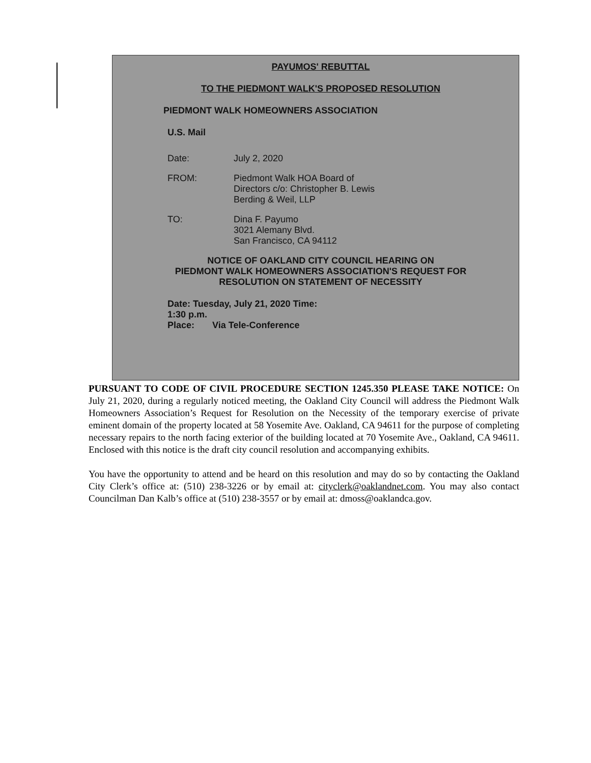PAYUMOS' REBUTTAL
TO THE PIEDMONT WALK'S PROPOSED RESOLUTION
PIEDMONT WALK HOMEOWNERS ASSOCIATION
U.S. Mail
Date: July 2, 2020
FROM: Piedmont Walk HOA Board of
Directors c/o: Christopher B. Lewis
Berding & Weil, LLP
TO: Dina F. Payumo
3021 Alemany Blvd.
San Francisco, CA 94112
NOTICE OF OAKLAND CITY COUNCIL HEARING ON
PIEDMONT WALK HOMEOWNERS ASSOCIATION'S REQUEST FOR
RESOLUTION ON STATEMENT OF NECESSITY
Date: Tuesday, July 21, 2020 Time:
1:30 p.m.
Place: Via Tele-Conference
PURSUANT TO CODE OF CIVIL PROCEDURE SECTION 1245.350 PLEASE TAKE NOTICE: On July 21, 2020, during a regularly noticed meeting, the Oakland City Council will address the Piedmont Walk Homeowners Association’s Request for Resolution on the Necessity of the temporary exercise of private eminent domain of the property located at 58 Yosemite Ave. Oakland, CA 94611 for the purpose of completing necessary repairs to the north facing exterior of the building located at 70 Yosemite Ave., Oakland, CA 94611. Enclosed with this notice is the draft city council resolution and accompanying exhibits.
You have the opportunity to attend and be heard on this resolution and may do so by contacting the Oakland City Clerk’s office at: (510) 238-3226 or by email at: cityclerk@oaklandnet.com. You may also contact Councilman Dan Kalb’s office at (510) 238-3557 or by email at: dmoss@oaklandca.gov.